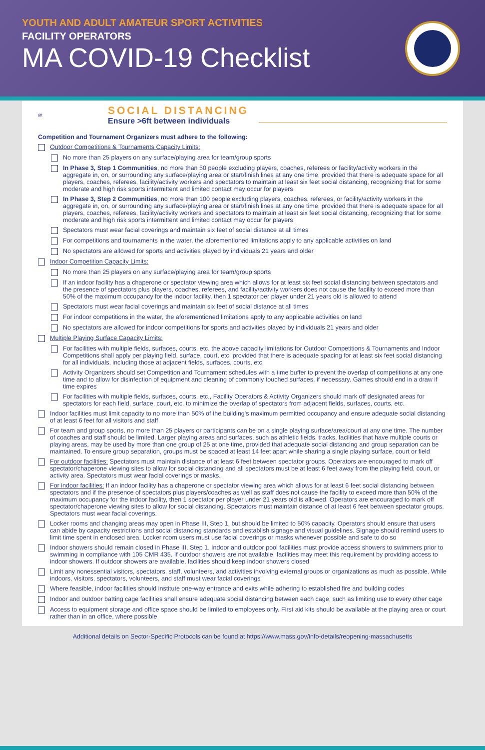YOUTH AND ADULT AMATEUR SPORT ACTIVITIES
FACILITY OPERATORS
MA COVID-19 Checklist
6ft
SOCIAL DISTANCING
Ensure >6ft between individuals
Competition and Tournament Organizers must adhere to the following:
Outdoor Competitions & Tournaments Capacity Limits:
No more than 25 players on any surface/playing area for team/group sports
In Phase 3, Step 1 Communities, no more than 50 people excluding players, coaches, referees or facility/activity workers in the aggregate in, on, or surrounding any surface/playing area or start/finish lines at any one time, provided that there is adequate space for all players, coaches, referees, facility/activity workers and spectators to maintain at least six feet social distancing, recognizing that for some moderate and high risk sports intermittent and limited contact may occur for players
In Phase 3, Step 2 Communities, no more than 100 people excluding players, coaches, referees, or facility/activity workers in the aggregate in, on, or surrounding any surface/playing area or start/finish lines at any one time, provided that there is adequate space for all players, coaches, referees, facility/activity workers and spectators to maintain at least six feet social distancing, recognizing that for some moderate and high risk sports intermittent and limited contact may occur for players
Spectators must wear facial coverings and maintain six feet of social distance at all times
For competitions and tournaments in the water, the aforementioned limitations apply to any applicable activities on land
No spectators are allowed for sports and activities played by individuals 21 years and older
Indoor Competition Capacity Limits:
No more than 25 players on any surface/playing area for team/group sports
If an indoor facility has a chaperone or spectator viewing area which allows for at least six feet social distancing between spectators and the presence of spectators plus players, coaches, referees, and facility/activity workers does not cause the facility to exceed more than 50% of the maximum occupancy for the indoor facility, then 1 spectator per player under 21 years old is allowed to attend
Spectators must wear facial coverings and maintain six feet of social distance at all times
For indoor competitions in the water, the aforementioned limitations apply to any applicable activities on land
No spectators are allowed for indoor competitions for sports and activities played by individuals 21 years and older
Multiple Playing Surface Capacity Limits:
For facilities with multiple fields, surfaces, courts, etc. the above capacity limitations for Outdoor Competitions & Tournaments and Indoor Competitions shall apply per playing field, surface, court, etc. provided that there is adequate spacing for at least six feet social distancing for all individuals, including those at adjacent fields, surfaces, courts, etc.
Activity Organizers should set Competition and Tournament schedules with a time buffer to prevent the overlap of competitions at any one time and to allow for disinfection of equipment and cleaning of commonly touched surfaces, if necessary. Games should end in a draw if time expires
For facilities with multiple fields, surfaces, courts, etc., Facility Operators & Activity Organizers should mark off designated areas for spectators for each field, surface, court, etc. to minimize the overlap of spectators from adjacent fields, surfaces, courts, etc.
Indoor facilities must limit capacity to no more than 50% of the building's maximum permitted occupancy and ensure adequate social distancing of at least 6 feet for all visitors and staff
For team and group sports, no more than 25 players or participants can be on a single playing surface/area/court at any one time. The number of coaches and staff should be limited. Larger playing areas and surfaces, such as athletic fields, tracks, facilities that have multiple courts or playing areas, may be used by more than one group of 25 at one time, provided that adequate social distancing and group separation can be maintained. To ensure group separation, groups must be spaced at least 14 feet apart while sharing a single playing surface, court or field
For outdoor facilities: Spectators must maintain distance of at least 6 feet between spectator groups. Operators are encouraged to mark off spectator/chaperone viewing sites to allow for social distancing and all spectators must be at least 6 feet away from the playing field, court, or activity area. Spectators must wear facial coverings or masks.
For indoor facilities: If an indoor facility has a chaperone or spectator viewing area which allows for at least 6 feet social distancing between spectators and if the presence of spectators plus players/coaches as well as staff does not cause the facility to exceed more than 50% of the maximum occupancy for the indoor facility, then 1 spectator per player under 21 years old is allowed. Operators are encouraged to mark off spectator/chaperone viewing sites to allow for social distancing. Spectators must maintain distance of at least 6 feet between spectator groups. Spectators must wear facial coverings.
Locker rooms and changing areas may open in Phase III, Step 1, but should be limited to 50% capacity. Operators should ensure that users can abide by capacity restrictions and social distancing standards and establish signage and visual guidelines. Signage should remind users to limit time spent in enclosed area. Locker room users must use facial coverings or masks whenever possible and safe to do so
Indoor showers should remain closed in Phase III, Step 1. Indoor and outdoor pool facilities must provide access showers to swimmers prior to swimming in compliance with 105 CMR 435. If outdoor showers are not available, facilities may meet this requirement by providing access to indoor showers. If outdoor showers are available, facilities should keep indoor showers closed
Limit any nonessential visitors, spectators, staff, volunteers, and activities involving external groups or organizations as much as possible. While indoors, visitors, spectators, volunteers, and staff must wear facial coverings
Where feasible, indoor facilities should institute one-way entrance and exits while adhering to established fire and building codes
Indoor and outdoor batting cage facilities shall ensure adequate social distancing between each cage, such as limiting use to every other cage
Access to equipment storage and office space should be limited to employees only. First aid kits should be available at the playing area or court rather than in an office, where possible
Additional details on Sector-Specific Protocols can be found at https://www.mass.gov/info-details/reopening-massachusetts